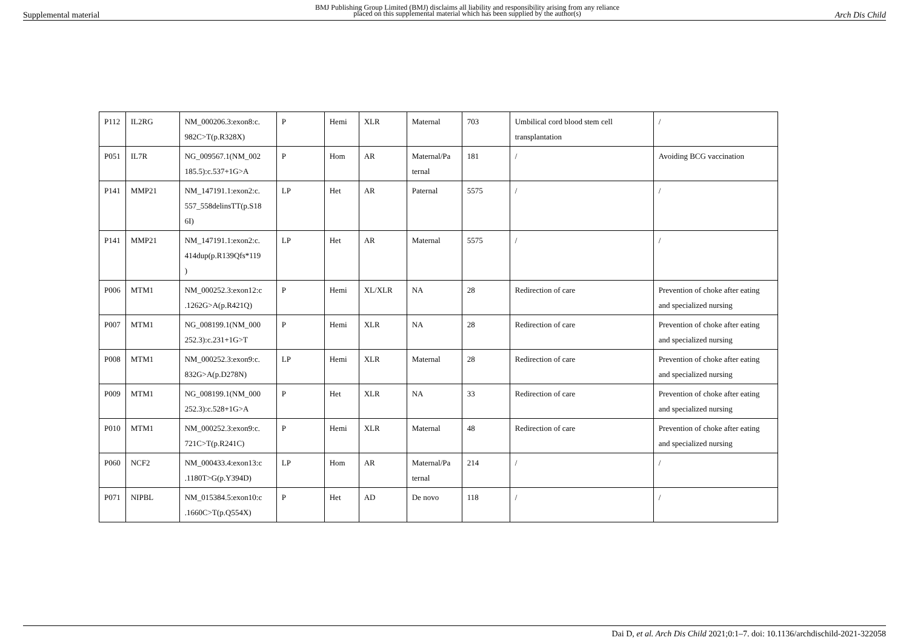Supplemental material BMJ Publishing Group Limited (BMJ) disclaims all liability and responsibility arising from any reliance
placed on this supplemental material which has been supplied by the author(s) Arch Dis Child
| P112 | IL2RG | NM_000206.3:exon8:c. 982C>T(p.R328X) | P | Hemi | XLR | Maternal | 703 | Umbilical cord blood stem cell transplantation | / |
| P051 | IL7R | NG_009567.1(NM_002 185.5):c.537+1G>A | P | Hom | AR | Maternal/Pa ternal | 181 | / | Avoiding BCG vaccination |
| P141 | MMP21 | NM_147191.1:exon2:c. 557_558delinsTT(p.S18 6I) | LP | Het | AR | Paternal | 5575 | / | / |
| P141 | MMP21 | NM_147191.1:exon2:c. 414dup(p.R139Qfs*119 ) | LP | Het | AR | Maternal | 5575 | / | / |
| P006 | MTM1 | NM_000252.3:exon12:c .1262G>A(p.R421Q) | P | Hemi | XL/XLR | NA | 28 | Redirection of care | Prevention of choke after eating and specialized nursing |
| P007 | MTM1 | NG_008199.1(NM_000 252.3):c.231+1G>T | P | Hemi | XLR | NA | 28 | Redirection of care | Prevention of choke after eating and specialized nursing |
| P008 | MTM1 | NM_000252.3:exon9:c. 832G>A(p.D278N) | LP | Hemi | XLR | Maternal | 28 | Redirection of care | Prevention of choke after eating and specialized nursing |
| P009 | MTM1 | NG_008199.1(NM_000 252.3):c.528+1G>A | P | Het | XLR | NA | 33 | Redirection of care | Prevention of choke after eating and specialized nursing |
| P010 | MTM1 | NM_000252.3:exon9:c. 721C>T(p.R241C) | P | Hemi | XLR | Maternal | 48 | Redirection of care | Prevention of choke after eating and specialized nursing |
| P060 | NCF2 | NM_000433.4:exon13:c .1180T>G(p.Y394D) | LP | Hom | AR | Maternal/Pa ternal | 214 | / | / |
| P071 | NIPBL | NM_015384.5:exon10:c .1660C>T(p.Q554X) | P | Het | AD | De novo | 118 | / | / |
Dai D, et al. Arch Dis Child 2021;0:1–7. doi: 10.1136/archdischild-2021-322058